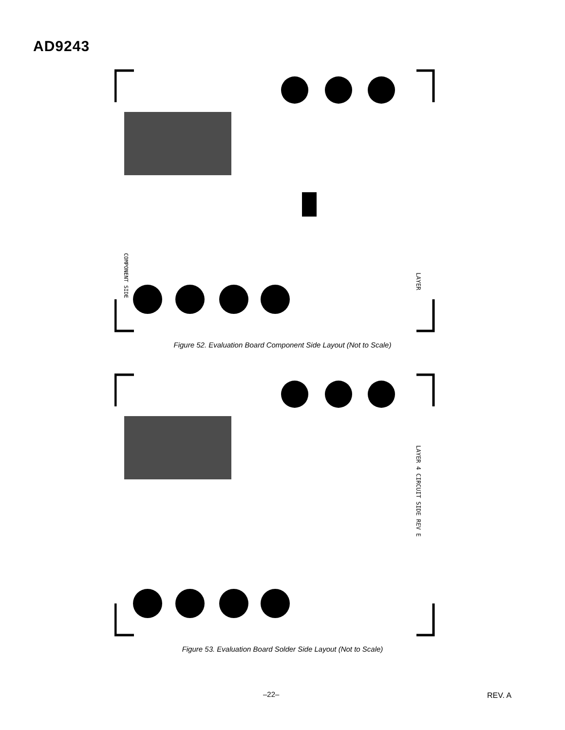AD9243
LAYER
COMPONENT SIDE
Figure 52. Evaluation Board Component Side Layout (Not to Scale)
LAYER 4 CIRCUIT SIDE REV E
Figure 53. Evaluation Board Solder Side Layout (Not to Scale)
–22– REV. A